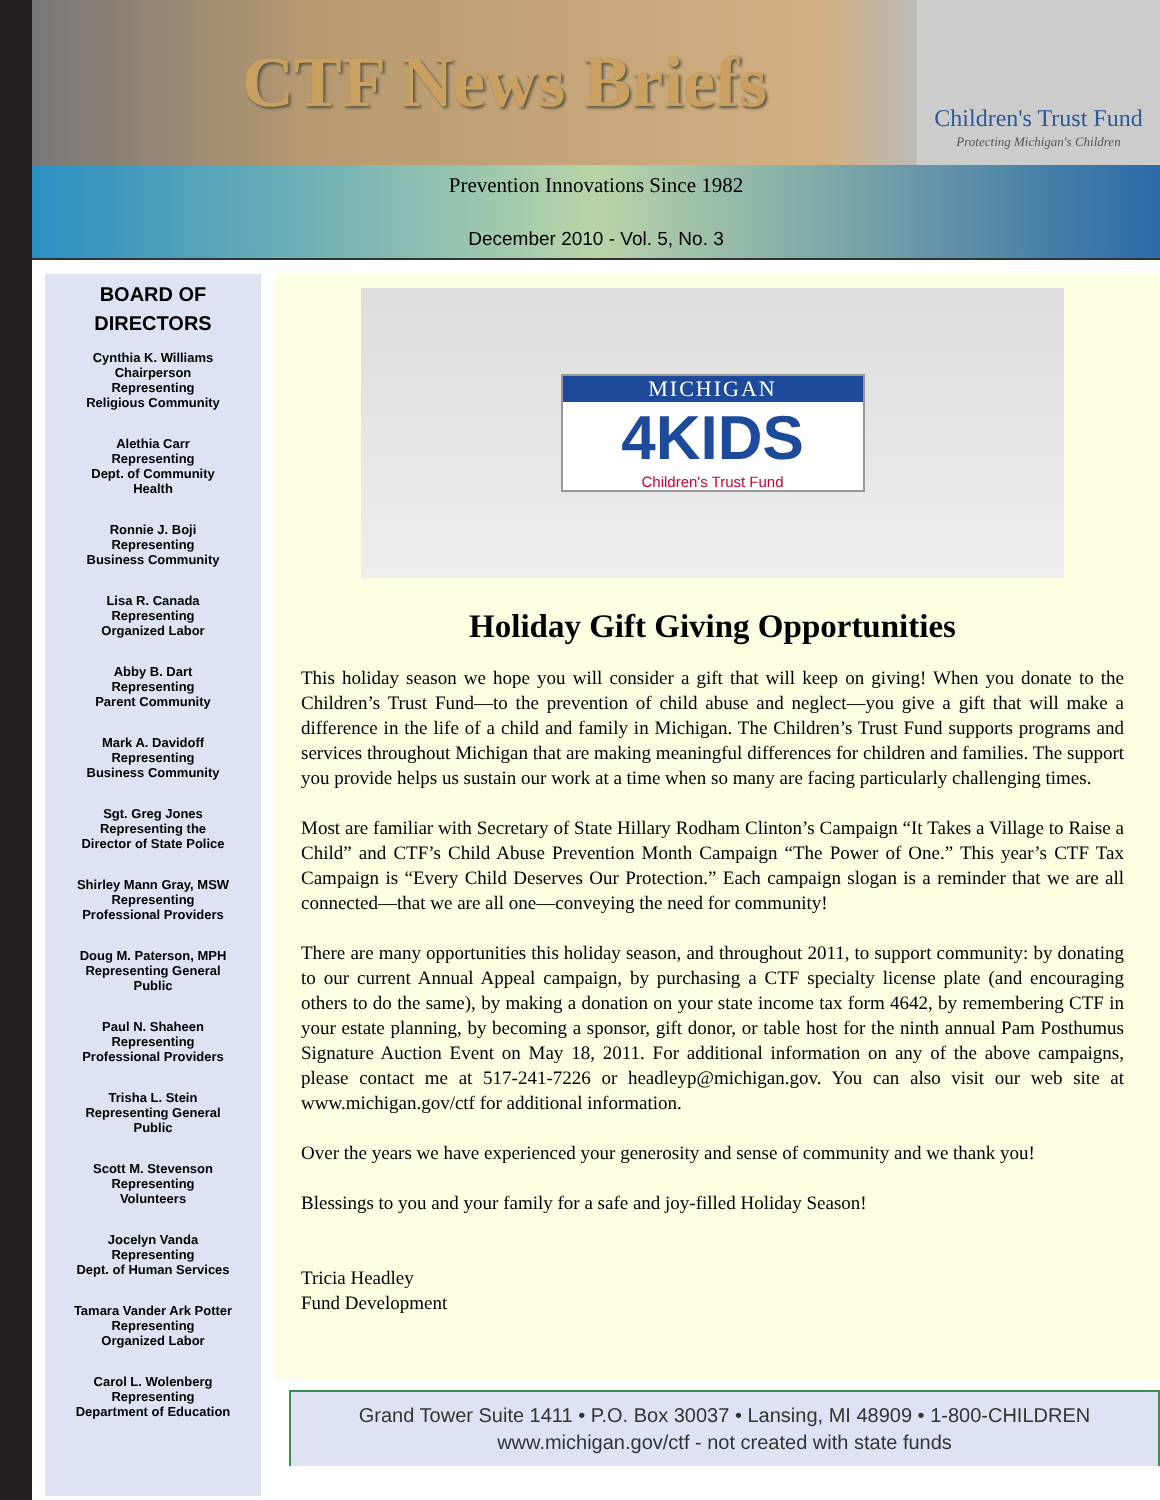CTF News Briefs
Children's Trust Fund
Protecting Michigan's Children
Prevention Innovations Since 1982
December 2010 - Vol. 5, No. 3
BOARD OF
DIRECTORS
Cynthia K. Williams
Chairperson
Representing
Religious Community
Alethia Carr
Representing
Dept. of Community
Health
Ronnie J. Boji
Representing
Business Community
Lisa R. Canada
Representing
Organized Labor
Abby B. Dart
Representing
Parent Community
Mark A. Davidoff
Representing
Business Community
Sgt. Greg Jones
Representing the
Director of State Police
Shirley Mann Gray, MSW
Representing
Professional Providers
Doug M. Paterson, MPH
Representing General
Public
Paul N. Shaheen
Representing
Professional Providers
Trisha L. Stein
Representing General
Public
Scott M. Stevenson
Representing
Volunteers
Jocelyn Vanda
Representing
Dept. of Human Services
Tamara Vander Ark Potter
Representing
Organized Labor
Carol L. Wolenberg
Representing
Department of Education
MICHIGAN
4KIDS
Children's Trust Fund
Holiday Gift Giving Opportunities
This holiday season we hope you will consider a gift that will keep on giving! When you donate to the Children’s Trust Fund—to the prevention of child abuse and neglect—you give a gift that will make a difference in the life of a child and family in Michigan. The Children’s Trust Fund supports programs and services throughout Michigan that are making meaningful differences for children and families. The support you provide helps us sustain our work at a time when so many are facing particularly challenging times.
Most are familiar with Secretary of State Hillary Rodham Clinton’s Campaign “It Takes a Village to Raise a Child” and CTF’s Child Abuse Prevention Month Campaign “The Power of One.” This year’s CTF Tax Campaign is “Every Child Deserves Our Protection.” Each campaign slogan is a reminder that we are all connected—that we are all one—conveying the need for community!
There are many opportunities this holiday season, and throughout 2011, to support community: by donating to our current Annual Appeal campaign, by purchasing a CTF specialty license plate (and encouraging others to do the same), by making a donation on your state income tax form 4642, by remembering CTF in your estate planning, by becoming a sponsor, gift donor, or table host for the ninth annual Pam Posthumus Signature Auction Event on May 18, 2011. For additional information on any of the above campaigns, please contact me at 517-241-7226 or headleyp@michigan.gov. You can also visit our web site at www.michigan.gov/ctf for additional information.
Over the years we have experienced your generosity and sense of community and we thank you!
Blessings to you and your family for a safe and joy-filled Holiday Season!
Tricia Headley
Fund Development
Grand Tower Suite 1411 • P.O. Box 30037 • Lansing, MI 48909 • 1-800-CHILDREN
www.michigan.gov/ctf - not created with state funds